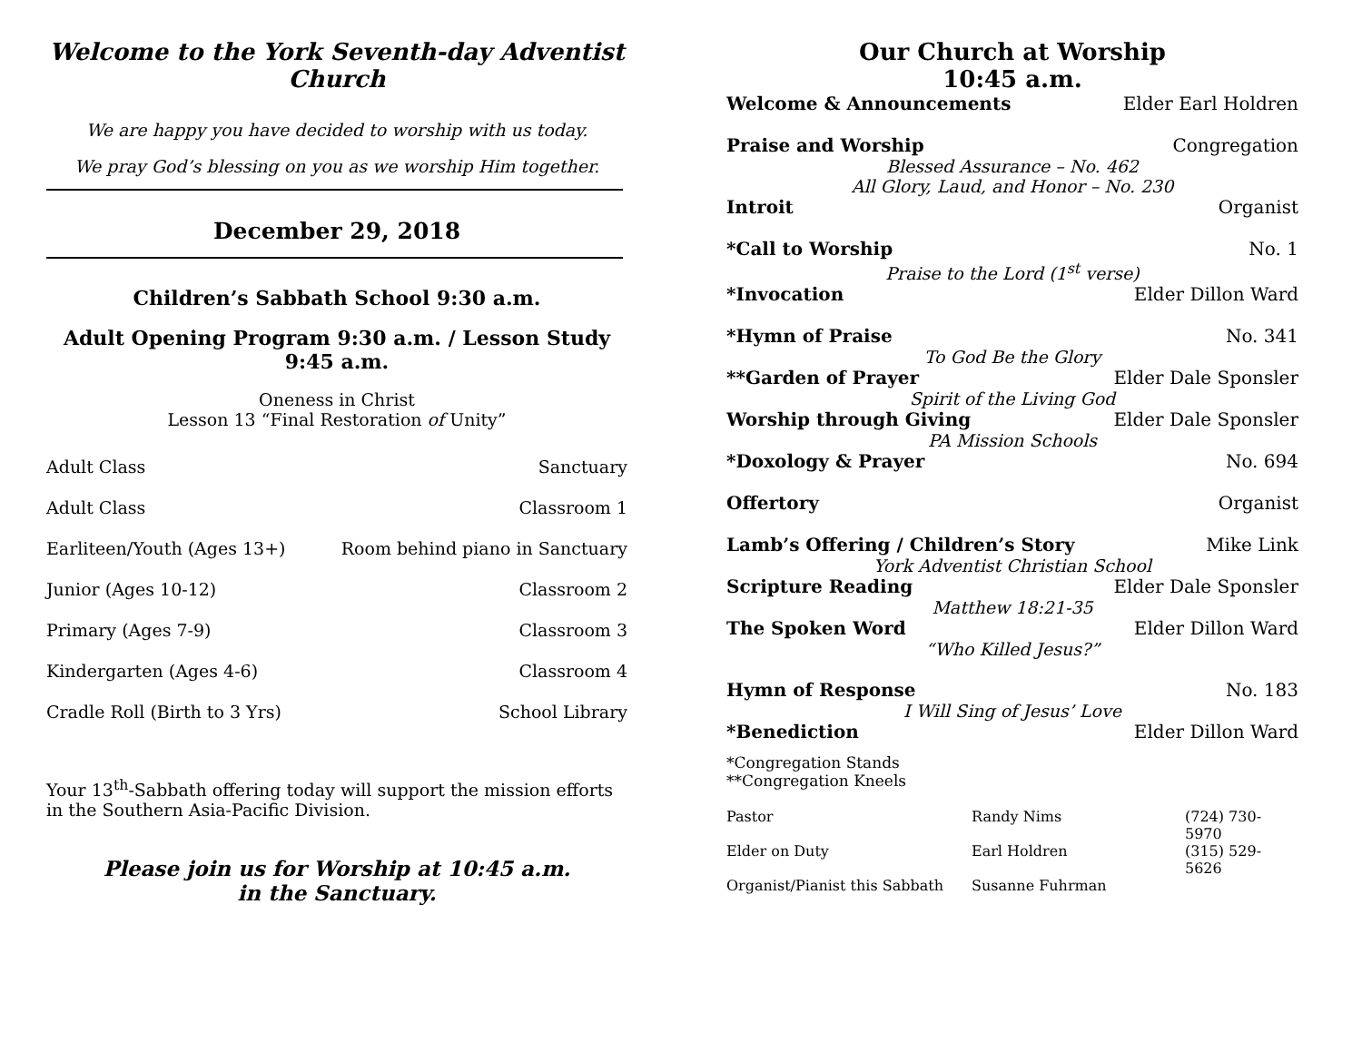Welcome to the York Seventh-day Adventist Church
We are happy you have decided to worship with us today.
We pray God’s blessing on you as we worship Him together.
December 29, 2018
Children’s Sabbath School 9:30 a.m.
Adult Opening Program 9:30 a.m. / Lesson Study 9:45 a.m.
Oneness in Christ
Lesson 13 “Final Restoration of Unity”
Adult Class Sanctuary
Adult Class Classroom 1
Earliteen/Youth (Ages 13+) Room behind piano in Sanctuary
Junior (Ages 10-12) Classroom 2
Primary (Ages 7-9) Classroom 3
Kindergarten (Ages 4-6) Classroom 4
Cradle Roll (Birth to 3 Yrs) School Library
Your 13<sup>th</sup>-Sabbath offering today will support the mission efforts in the Southern Asia-Pacific Division.
Please join us for Worship at 10:45 a.m.
in the Sanctuary.
Our Church at Worship
10:45 a.m.
Welcome & Announcements Elder Earl Holdren
Praise and Worship Congregation
Blessed Assurance – No. 462
All Glory, Laud, and Honor – No. 230
Introit Organist
*Call to Worship No. 1
Praise to the Lord (1<sup>st</sup> verse)
*Invocation Elder Dillon Ward
*Hymn of Praise No. 341
To God Be the Glory
**Garden of Prayer Elder Dale Sponsler
Spirit of the Living God
Worship through Giving Elder Dale Sponsler
PA Mission Schools
*Doxology & Prayer No. 694
Offertory Organist
Lamb’s Offering / Children’s Story Mike Link
York Adventist Christian School
Scripture Reading Elder Dale Sponsler
Matthew 18:21-35
The Spoken Word Elder Dillon Ward
“Who Killed Jesus?”
Hymn of Response No. 183
I Will Sing of Jesus’ Love
*Benediction Elder Dillon Ward
*Congregation Stands
**Congregation Kneels
Pastor Randy Nims (724) 730-5970 Elder on Duty Earl Holdren (315) 529-5626 Organist/Pianist this Sabbath Susanne Fuhrman